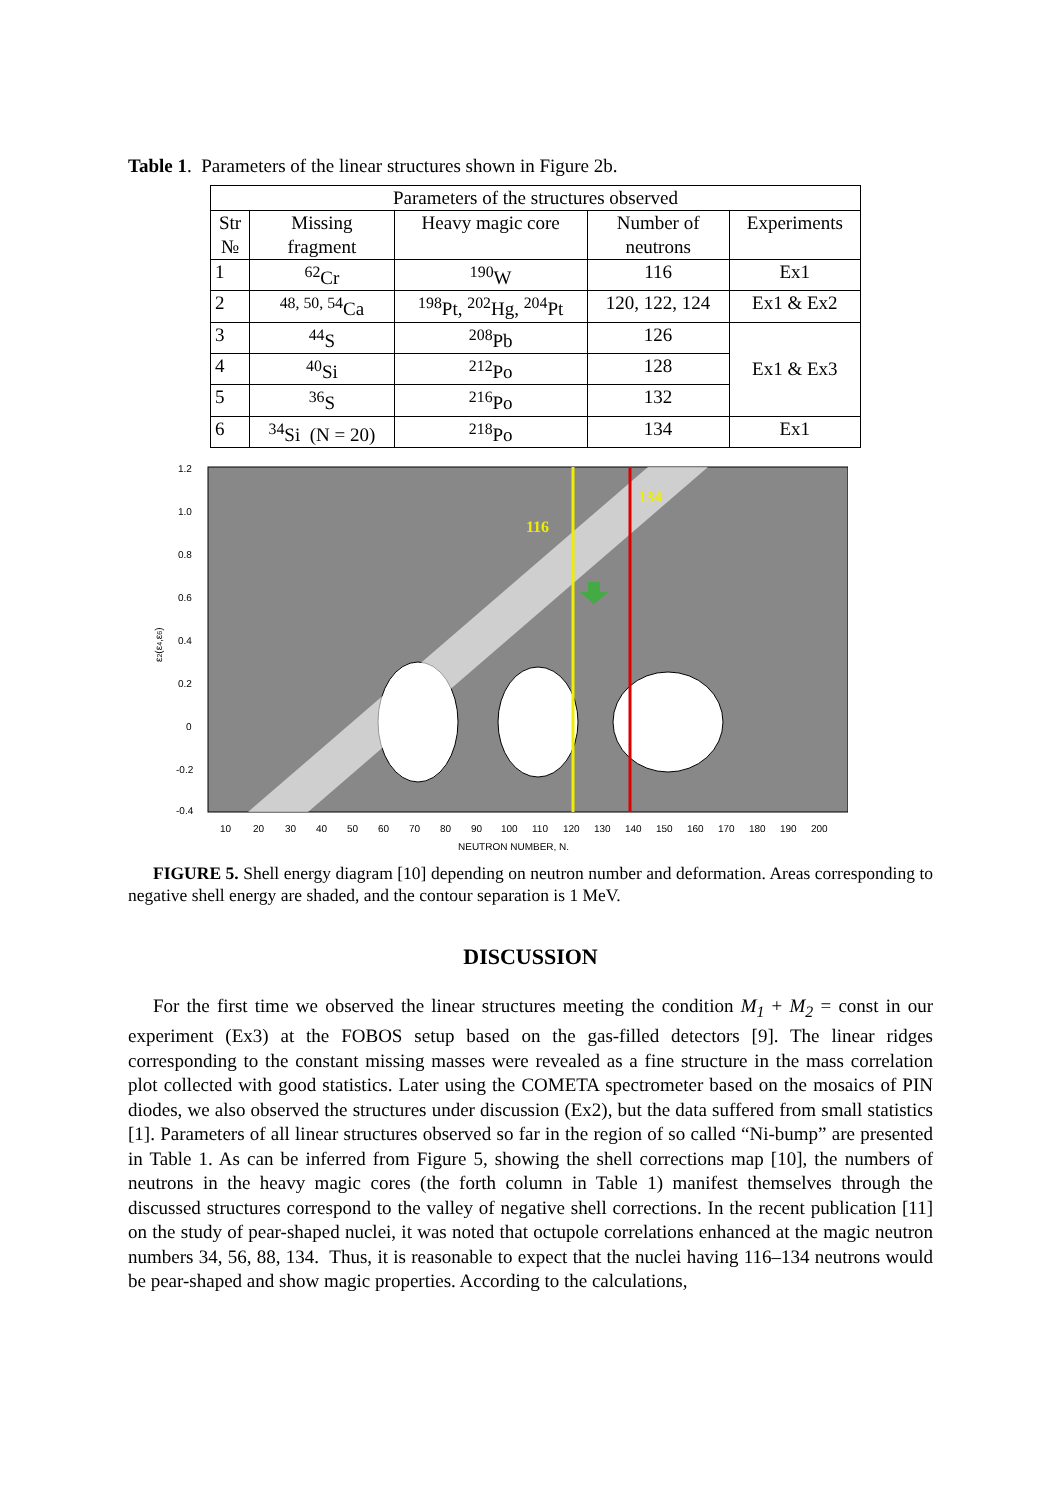Table 1. Parameters of the linear structures shown in Figure 2b.
| Parameters of the structures observed | | | | |
| --- | --- | --- | --- | --- |
| Str № | Missing fragment | Heavy magic core | Number of neutrons | Experiments |
| 1 | <sup>62</sup>Cr | <sup>190</sup>W | 116 | Ex1 |
| 2 | <sup>48, 50, 54</sup>Ca | <sup>198</sup>Pt, <sup>202</sup>Hg, <sup>204</sup>Pt | 120, 122, 124 | Ex1 & Ex2 |
| 3 | <sup>44</sup>S | <sup>208</sup>Pb | 126 | Ex1 & Ex3 |
| 4 | <sup>40</sup>Si | <sup>212</sup>Po | 128 | |
| 5 | <sup>36</sup>S | <sup>216</sup>Po | 132 | |
| 6 | <sup>34</sup>Si (N = 20) | <sup>218</sup>Po | 134 | Ex1 |
116
134
1.2
1.0
0.8
0.6
0.4
0.2
0
-0.2
-0.4
ε2(ε4,ε6)
10
20
30
40
50
60
70
80
90
100
110
120
130
140
150
160
170
180
190
200
NEUTRON NUMBER, N.
FIGURE 5. Shell energy diagram [10] depending on neutron number and deformation. Areas corresponding to negative shell energy are shaded, and the contour separation is 1 MeV.
DISCUSSION
For the first time we observed the linear structures meeting the condition M<sub>1</sub> + M<sub>2</sub> = const in our experiment (Ex3) at the FOBOS setup based on the gas-filled detectors [9]. The linear ridges corresponding to the constant missing masses were revealed as a fine structure in the mass correlation plot collected with good statistics. Later using the COMETA spectrometer based on the mosaics of PIN diodes, we also observed the structures under discussion (Ex2), but the data suffered from small statistics [1]. Parameters of all linear structures observed so far in the region of so called “Ni-bump” are presented in Table 1. As can be inferred from Figure 5, showing the shell corrections map [10], the numbers of neutrons in the heavy magic cores (the forth column in Table 1) manifest themselves through the discussed structures correspond to the valley of negative shell corrections. In the recent publication [11] on the study of pear-shaped nuclei, it was noted that octupole correlations enhanced at the magic neutron numbers 34, 56, 88, 134. Thus, it is reasonable to expect that the nuclei having 116–134 neutrons would be pear-shaped and show magic properties. According to the calculations,